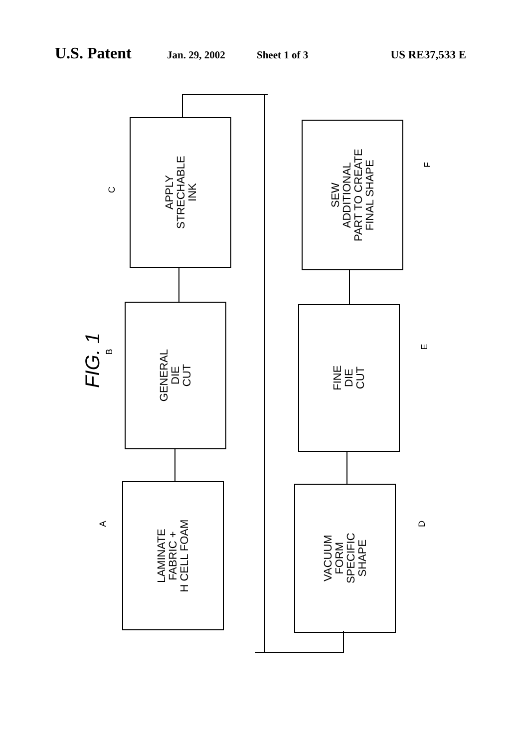U.S. Patent
Jan. 29, 2002 Sheet 1 of 3 US RE37,533 E
FIG. 1
LAMINATE
FABRIC +
H CELL FOAM
A
GENERAL
DIE
CUT
B
APPLY
STRECHABLE
INK
C
VACUUM
FORM
SPECIFIC
SHAPE
D
FINE
DIE
CUT
E
SEW
ADDITIONAL
PART TO CREATE
FINAL SHAPE
F